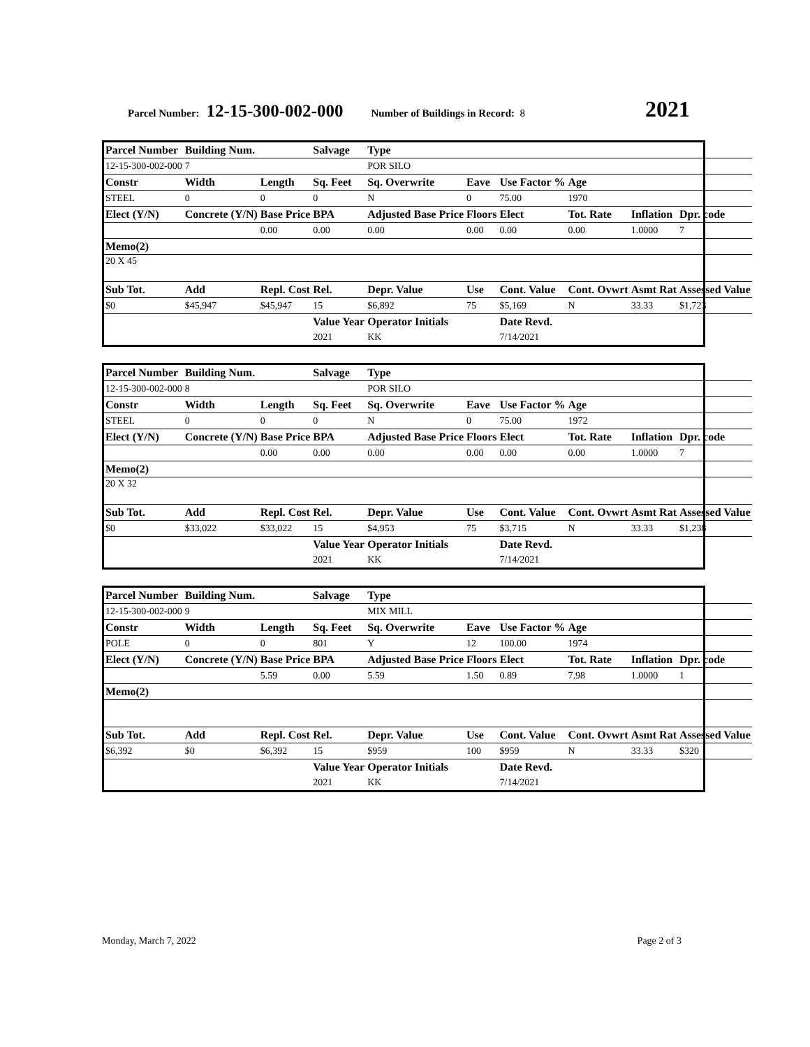Parcel Number: 12-15-300-002-000 Number of Buildings in Record: 8 2021
| Parcel Number | Building Num. | | Salvage | Type | | | | | |
| 12-15-300-002-000 | 7 | | | POR SILO | | | | | |
| Constr | Width | Length | Sq. Feet | Sq. Overwrite | Eave | Use Factor % | Age | | |
| STEEL | 0 | 0 | 0 | N | 0 | 75.00 | 1970 | | |
| Elect (Y/N) | Concrete (Y/N) | Base Price | BPA | Adjusted Base Price | Floors | Elect | Tot. Rate | Inflation | Dpr. code |
| | | 0.00 | 0.00 | 0.00 | 0.00 | 0.00 | 0.00 | 1.0000 | 7 |
| Memo(2) | | | | | | | | | |
| 20 X 45 | | | | | | | | | |
| Sub Tot. | Add | Repl. Cost | Rel. | Depr. Value | Use | Cont. Value | Cont. Ovwrt | Asmt Rat | Assessed Value |
| $0 | $45,947 | $45,947 | 15 | $6,892 | 75 | $5,169 | N | 33.33 | $1,723 |
| | | | Value Year | Operator Initials | | Date Revd. | | | |
| | | | 2021 | KK | | 7/14/2021 | | | |
| Parcel Number | Building Num. | | Salvage | Type | | | | | |
| 12-15-300-002-000 | 8 | | | POR SILO | | | | | |
| Constr | Width | Length | Sq. Feet | Sq. Overwrite | Eave | Use Factor % | Age | | |
| STEEL | 0 | 0 | 0 | N | 0 | 75.00 | 1972 | | |
| Elect (Y/N) | Concrete (Y/N) | Base Price | BPA | Adjusted Base Price | Floors | Elect | Tot. Rate | Inflation | Dpr. code |
| | | 0.00 | 0.00 | 0.00 | 0.00 | 0.00 | 0.00 | 1.0000 | 7 |
| Memo(2) | | | | | | | | | |
| 20 X 32 | | | | | | | | | |
| Sub Tot. | Add | Repl. Cost | Rel. | Depr. Value | Use | Cont. Value | Cont. Ovwrt | Asmt Rat | Assessed Value |
| $0 | $33,022 | $33,022 | 15 | $4,953 | 75 | $3,715 | N | 33.33 | $1,238 |
| | | | Value Year | Operator Initials | | Date Revd. | | | |
| | | | 2021 | KK | | 7/14/2021 | | | |
| Parcel Number | Building Num. | | Salvage | Type | | | | | |
| 12-15-300-002-000 | 9 | | | MIX MILL | | | | | |
| Constr | Width | Length | Sq. Feet | Sq. Overwrite | Eave | Use Factor % | Age | | |
| POLE | 0 | 0 | 801 | Y | 12 | 100.00 | 1974 | | |
| Elect (Y/N) | Concrete (Y/N) | Base Price | BPA | Adjusted Base Price | Floors | Elect | Tot. Rate | Inflation | Dpr. code |
| | | 5.59 | 0.00 | 5.59 | 1.50 | 0.89 | 7.98 | 1.0000 | 1 |
| Memo(2) | | | | | | | | | |
| Sub Tot. | Add | Repl. Cost | Rel. | Depr. Value | Use | Cont. Value | Cont. Ovwrt | Asmt Rat | Assessed Value |
| $6,392 | $0 | $6,392 | 15 | $959 | 100 | $959 | N | 33.33 | $320 |
| | | | Value Year | Operator Initials | | Date Revd. | | | |
| | | | 2021 | KK | | 7/14/2021 | | | |
Monday, March 7, 2022 Page 2 of 3